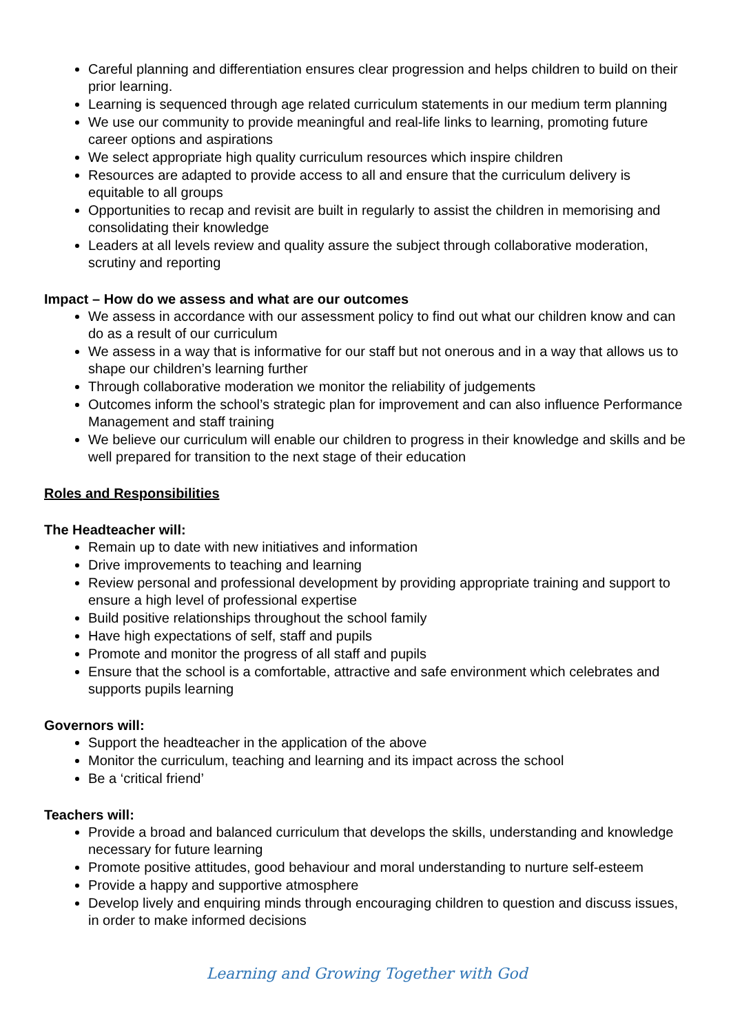Careful planning and differentiation ensures clear progression and helps children to build on their prior learning.
Learning is sequenced through age related curriculum statements in our medium term planning
We use our community to provide meaningful and real-life links to learning, promoting future career options and aspirations
We select appropriate high quality curriculum resources which inspire children
Resources are adapted to provide access to all and ensure that the curriculum delivery is equitable to all groups
Opportunities to recap and revisit are built in regularly to assist the children in memorising and consolidating their knowledge
Leaders at all levels review and quality assure the subject through collaborative moderation, scrutiny and reporting
Impact – How do we assess and what are our outcomes
We assess in accordance with our assessment policy to find out what our children know and can do as a result of our curriculum
We assess in a way that is informative for our staff but not onerous and in a way that allows us to shape our children’s learning further
Through collaborative moderation we monitor the reliability of judgements
Outcomes inform the school’s strategic plan for improvement and can also influence Performance Management and staff training
We believe our curriculum will enable our children to progress in their knowledge and skills and be well prepared for transition to the next stage of their education
Roles and Responsibilities
The Headteacher will:
Remain up to date with new initiatives and information
Drive improvements to teaching and learning
Review personal and professional development by providing appropriate training and support to ensure a high level of professional expertise
Build positive relationships throughout the school family
Have high expectations of self, staff and pupils
Promote and monitor the progress of all staff and pupils
Ensure that the school is a comfortable, attractive and safe environment which celebrates and supports pupils learning
Governors will:
Support the headteacher in the application of the above
Monitor the curriculum, teaching and learning and its impact across the school
Be a ‘critical friend’
Teachers will:
Provide a broad and balanced curriculum that develops the skills, understanding and knowledge necessary for future learning
Promote positive attitudes, good behaviour and moral understanding to nurture self-esteem
Provide a happy and supportive atmosphere
Develop lively and enquiring minds through encouraging children to question and discuss issues, in order to make informed decisions
Learning and Growing Together with God